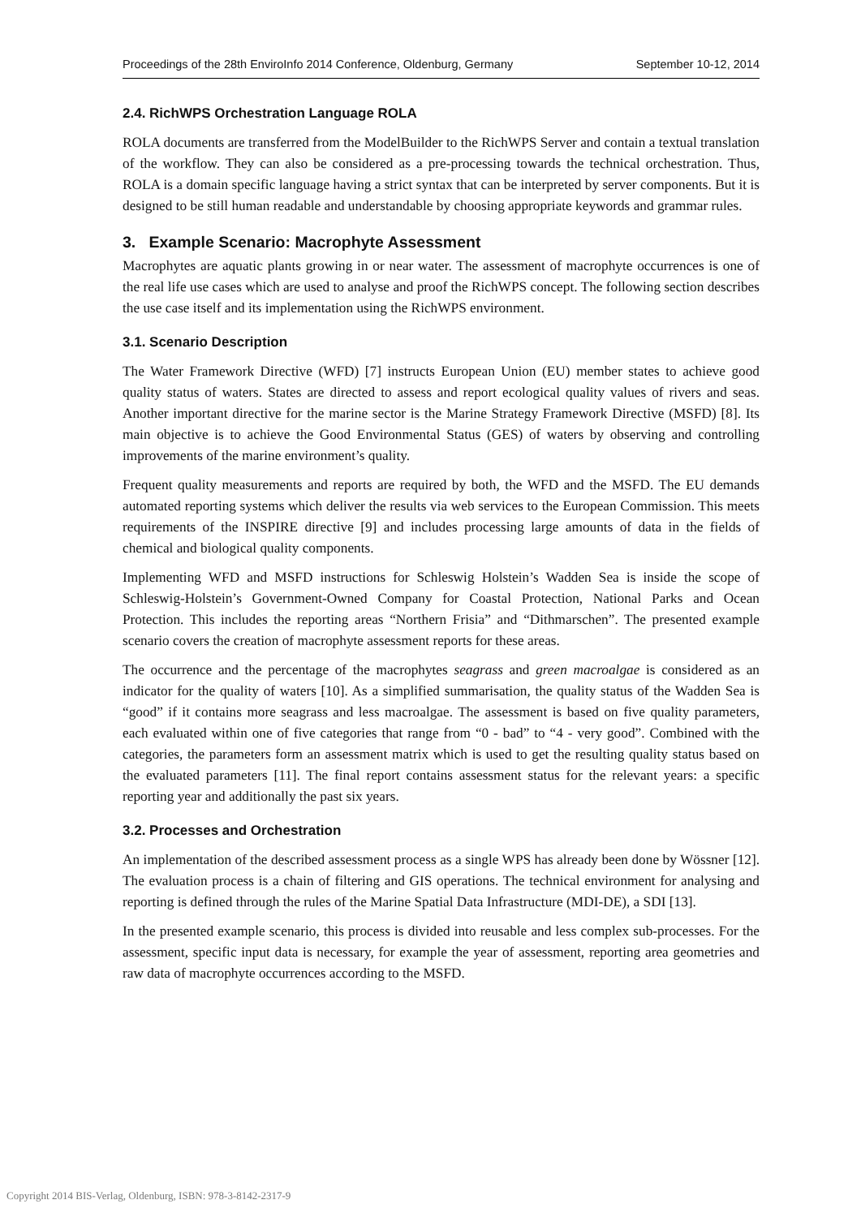Proceedings of the 28th EnviroInfo 2014 Conference, Oldenburg, Germany September 10-12, 2014
2.4. RichWPS Orchestration Language ROLA
ROLA documents are transferred from the ModelBuilder to the RichWPS Server and contain a textual translation of the workflow. They can also be considered as a pre-processing towards the technical orchestration. Thus, ROLA is a domain specific language having a strict syntax that can be interpreted by server components. But it is designed to be still human readable and understandable by choosing appropriate keywords and grammar rules.
3. Example Scenario: Macrophyte Assessment
Macrophytes are aquatic plants growing in or near water. The assessment of macrophyte occurrences is one of the real life use cases which are used to analyse and proof the RichWPS concept. The following section describes the use case itself and its implementation using the RichWPS environment.
3.1. Scenario Description
The Water Framework Directive (WFD) [7] instructs European Union (EU) member states to achieve good quality status of waters. States are directed to assess and report ecological quality values of rivers and seas. Another important directive for the marine sector is the Marine Strategy Framework Directive (MSFD) [8]. Its main objective is to achieve the Good Environmental Status (GES) of waters by observing and controlling improvements of the marine environment’s quality.
Frequent quality measurements and reports are required by both, the WFD and the MSFD. The EU demands automated reporting systems which deliver the results via web services to the European Commission. This meets requirements of the INSPIRE directive [9] and includes processing large amounts of data in the fields of chemical and biological quality components.
Implementing WFD and MSFD instructions for Schleswig Holstein’s Wadden Sea is inside the scope of Schleswig-Holstein’s Government-Owned Company for Coastal Protection, National Parks and Ocean Protection. This includes the reporting areas “Northern Frisia” and “Dithmarschen”. The presented example scenario covers the creation of macrophyte assessment reports for these areas.
The occurrence and the percentage of the macrophytes seagrass and green macroalgae is considered as an indicator for the quality of waters [10]. As a simplified summarisation, the quality status of the Wadden Sea is “good” if it contains more seagrass and less macroalgae. The assessment is based on five quality parameters, each evaluated within one of five categories that range from “0 - bad” to “4 - very good”. Combined with the categories, the parameters form an assessment matrix which is used to get the resulting quality status based on the evaluated parameters [11]. The final report contains assessment status for the relevant years: a specific reporting year and additionally the past six years.
3.2. Processes and Orchestration
An implementation of the described assessment process as a single WPS has already been done by Wössner [12]. The evaluation process is a chain of filtering and GIS operations. The technical environment for analysing and reporting is defined through the rules of the Marine Spatial Data Infrastructure (MDI-DE), a SDI [13].
In the presented example scenario, this process is divided into reusable and less complex sub-processes. For the assessment, specific input data is necessary, for example the year of assessment, reporting area geometries and raw data of macrophyte occurrences according to the MSFD.
Copyright 2014 BIS-Verlag, Oldenburg, ISBN: 978-3-8142-2317-9